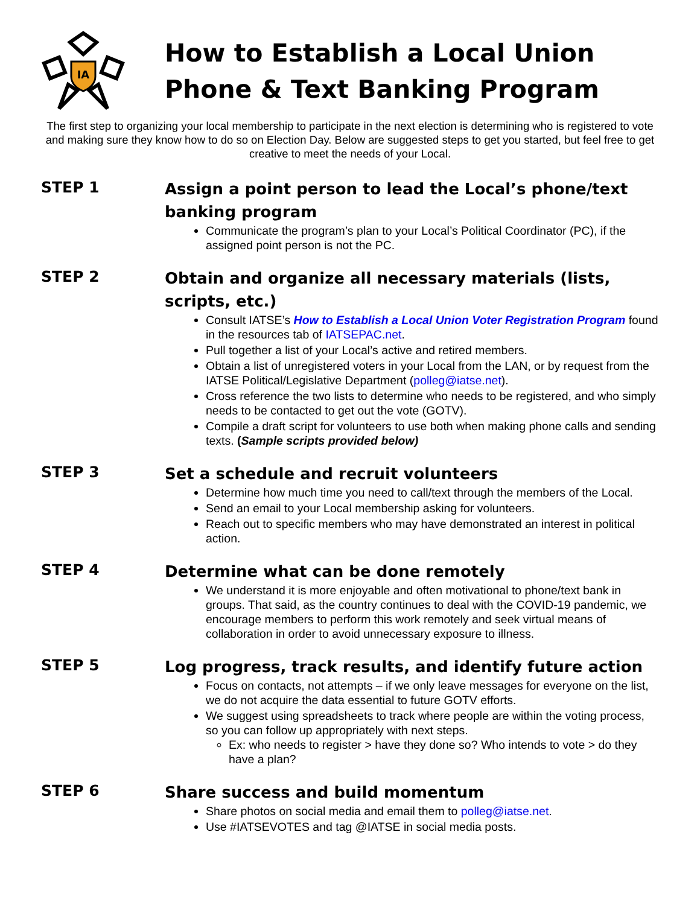IA
How to Establish a Local Union
Phone & Text Banking Program
The first step to organizing your local membership to participate in the next election is determining who is registered to vote and making sure they know how to do so on Election Day. Below are suggested steps to get you started, but feel free to get creative to meet the needs of your Local.
STEP 1
Assign a point person to lead the Local’s phone/text banking program
Communicate the program’s plan to your Local’s Political Coordinator (PC), if the assigned point person is not the PC.
STEP 2
Obtain and organize all necessary materials (lists, scripts, etc.)
Consult IATSE’s How to Establish a Local Union Voter Registration Program found in the resources tab of IATSEPAC.net.
Pull together a list of your Local’s active and retired members.
Obtain a list of unregistered voters in your Local from the LAN, or by request from the IATSE Political/Legislative Department (polleg@iatse.net).
Cross reference the two lists to determine who needs to be registered, and who simply needs to be contacted to get out the vote (GOTV).
Compile a draft script for volunteers to use both when making phone calls and sending texts. (Sample scripts provided below)
STEP 3
Set a schedule and recruit volunteers
Determine how much time you need to call/text through the members of the Local.
Send an email to your Local membership asking for volunteers.
Reach out to specific members who may have demonstrated an interest in political action.
STEP 4
Determine what can be done remotely
We understand it is more enjoyable and often motivational to phone/text bank in groups. That said, as the country continues to deal with the COVID-19 pandemic, we encourage members to perform this work remotely and seek virtual means of collaboration in order to avoid unnecessary exposure to illness.
STEP 5
Log progress, track results, and identify future action
Focus on contacts, not attempts – if we only leave messages for everyone on the list, we do not acquire the data essential to future GOTV efforts.
We suggest using spreadsheets to track where people are within the voting process, so you can follow up appropriately with next steps.
Ex: who needs to register > have they done so? Who intends to vote > do they have a plan?
STEP 6
Share success and build momentum
Share photos on social media and email them to polleg@iatse.net.
Use #IATSEVOTES and tag @IATSE in social media posts.